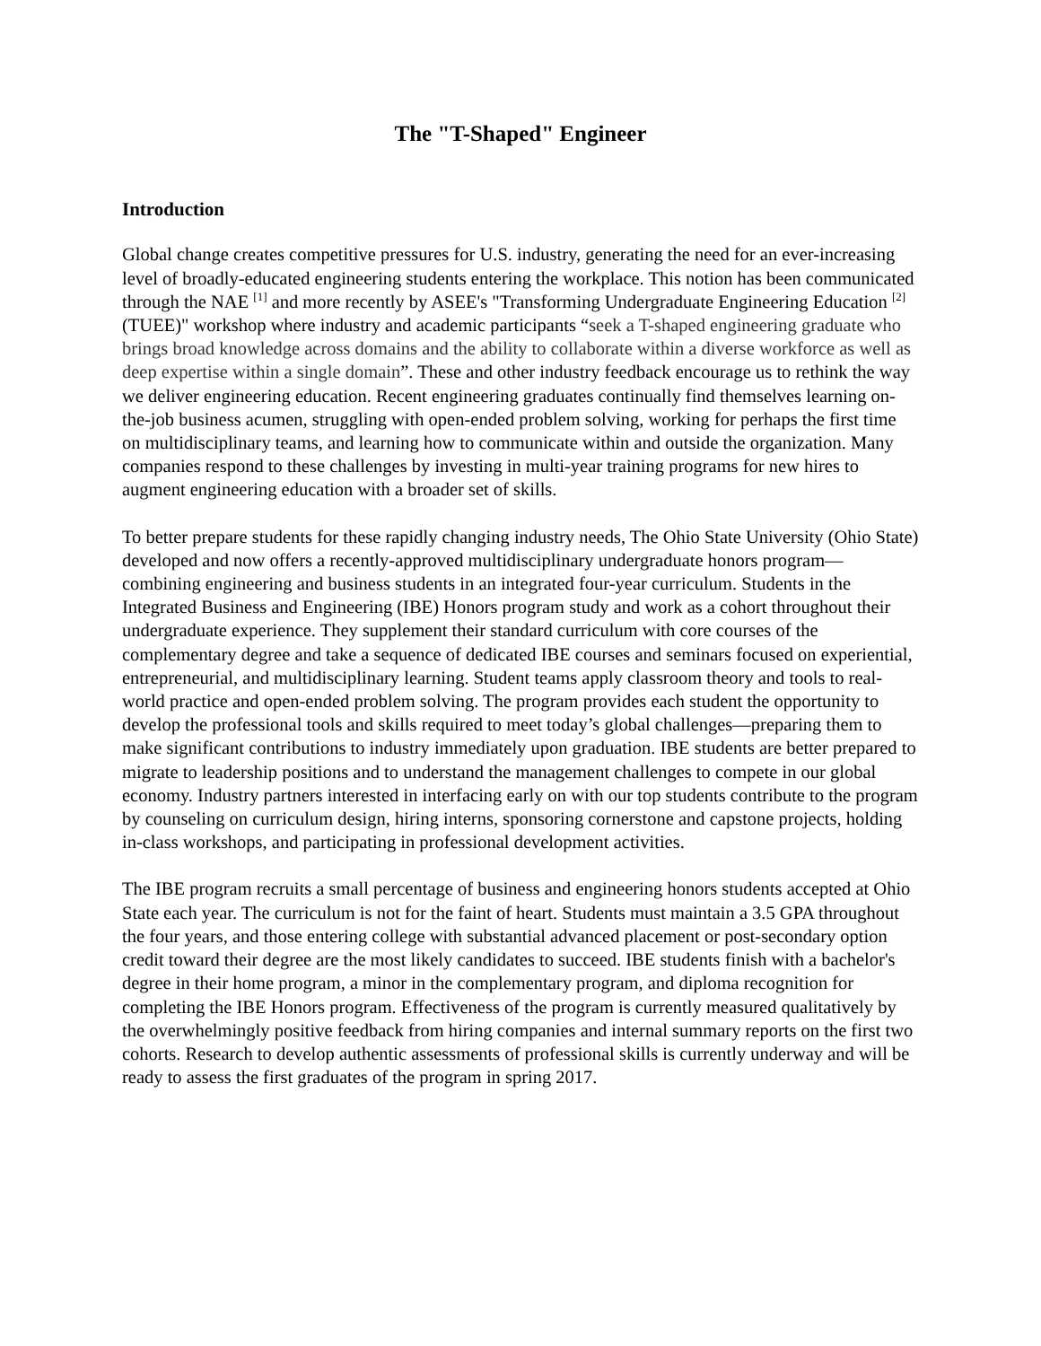The "T-Shaped" Engineer
Introduction
Global change creates competitive pressures for U.S. industry, generating the need for an ever-increasing level of broadly-educated engineering students entering the workplace. This notion has been communicated through the NAE <sup>[1]</sup> and more recently by ASEE's "Transforming Undergraduate Engineering Education <sup>[2]</sup> (TUEE)" workshop where industry and academic participants “seek a T-shaped engineering graduate who brings broad knowledge across domains and the ability to collaborate within a diverse workforce as well as deep expertise within a single domain”. These and other industry feedback encourage us to rethink the way we deliver engineering education. Recent engineering graduates continually find themselves learning on-the-job business acumen, struggling with open-ended problem solving, working for perhaps the first time on multidisciplinary teams, and learning how to communicate within and outside the organization. Many companies respond to these challenges by investing in multi-year training programs for new hires to augment engineering education with a broader set of skills.
To better prepare students for these rapidly changing industry needs, The Ohio State University (Ohio State) developed and now offers a recently-approved multidisciplinary undergraduate honors program—combining engineering and business students in an integrated four-year curriculum. Students in the Integrated Business and Engineering (IBE) Honors program study and work as a cohort throughout their undergraduate experience. They supplement their standard curriculum with core courses of the complementary degree and take a sequence of dedicated IBE courses and seminars focused on experiential, entrepreneurial, and multidisciplinary learning. Student teams apply classroom theory and tools to real-world practice and open-ended problem solving. The program provides each student the opportunity to develop the professional tools and skills required to meet today’s global challenges—preparing them to make significant contributions to industry immediately upon graduation. IBE students are better prepared to migrate to leadership positions and to understand the management challenges to compete in our global economy. Industry partners interested in interfacing early on with our top students contribute to the program by counseling on curriculum design, hiring interns, sponsoring cornerstone and capstone projects, holding in-class workshops, and participating in professional development activities.
The IBE program recruits a small percentage of business and engineering honors students accepted at Ohio State each year. The curriculum is not for the faint of heart. Students must maintain a 3.5 GPA throughout the four years, and those entering college with substantial advanced placement or post-secondary option credit toward their degree are the most likely candidates to succeed. IBE students finish with a bachelor's degree in their home program, a minor in the complementary program, and diploma recognition for completing the IBE Honors program. Effectiveness of the program is currently measured qualitatively by the overwhelmingly positive feedback from hiring companies and internal summary reports on the first two cohorts. Research to develop authentic assessments of professional skills is currently underway and will be ready to assess the first graduates of the program in spring 2017.